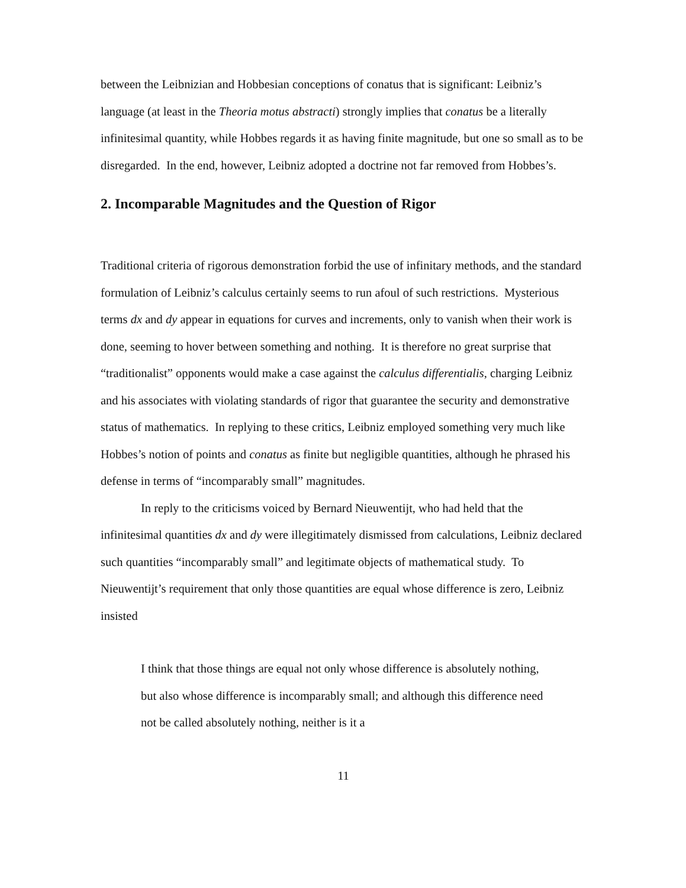between the Leibnizian and Hobbesian conceptions of conatus that is significant: Leibniz’s language (at least in the Theoria motus abstracti) strongly implies that conatus be a literally infinitesimal quantity, while Hobbes regards it as having finite magnitude, but one so small as to be disregarded. In the end, however, Leibniz adopted a doctrine not far removed from Hobbes’s.
2. Incomparable Magnitudes and the Question of Rigor
Traditional criteria of rigorous demonstration forbid the use of infinitary methods, and the standard formulation of Leibniz’s calculus certainly seems to run afoul of such restrictions. Mysterious terms dx and dy appear in equations for curves and increments, only to vanish when their work is done, seeming to hover between something and nothing. It is therefore no great surprise that “traditionalist” opponents would make a case against the calculus differentialis, charging Leibniz and his associates with violating standards of rigor that guarantee the security and demonstrative status of mathematics. In replying to these critics, Leibniz employed something very much like Hobbes’s notion of points and conatus as finite but negligible quantities, although he phrased his defense in terms of “incomparably small” magnitudes.
In reply to the criticisms voiced by Bernard Nieuwentijt, who had held that the infinitesimal quantities dx and dy were illegitimately dismissed from calculations, Leibniz declared such quantities “incomparably small” and legitimate objects of mathematical study. To Nieuwentijt’s requirement that only those quantities are equal whose difference is zero, Leibniz insisted
I think that those things are equal not only whose difference is absolutely nothing, but also whose difference is incomparably small; and although this difference need not be called absolutely nothing, neither is it a
11